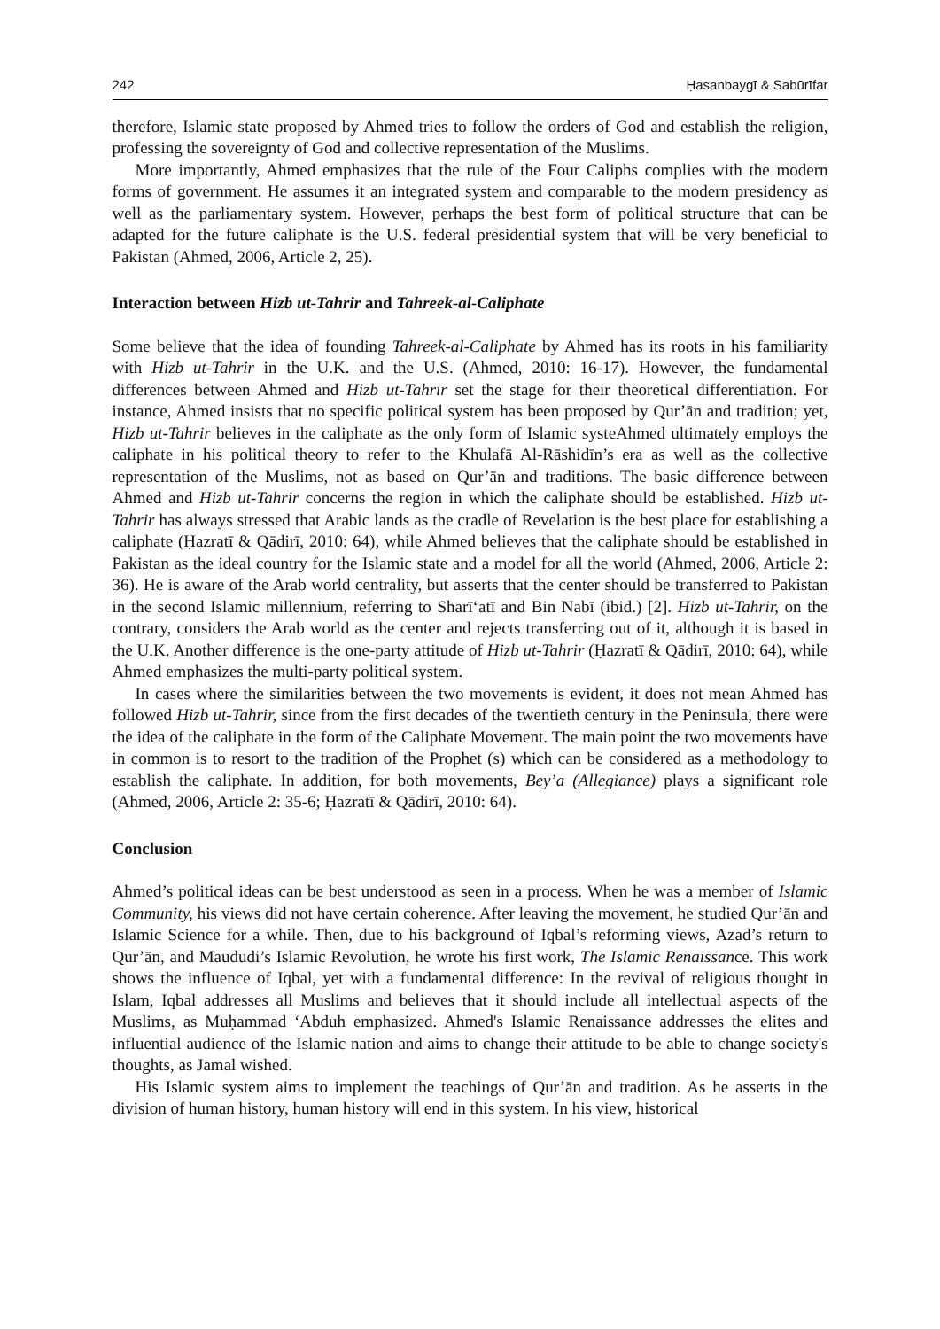242 Ḥasanbaygī & Sabūrīfar
therefore, Islamic state proposed by Ahmed tries to follow the orders of God and establish the religion, professing the sovereignty of God and collective representation of the Muslims.
More importantly, Ahmed emphasizes that the rule of the Four Caliphs complies with the modern forms of government. He assumes it an integrated system and comparable to the modern presidency as well as the parliamentary system. However, perhaps the best form of political structure that can be adapted for the future caliphate is the U.S. federal presidential system that will be very beneficial to Pakistan (Ahmed, 2006, Article 2, 25).
Interaction between Hizb ut-Tahrir and Tahreek-al-Caliphate
Some believe that the idea of founding Tahreek-al-Caliphate by Ahmed has its roots in his familiarity with Hizb ut-Tahrir in the U.K. and the U.S. (Ahmed, 2010: 16-17). However, the fundamental differences between Ahmed and Hizb ut-Tahrir set the stage for their theoretical differentiation. For instance, Ahmed insists that no specific political system has been proposed by Qur’ān and tradition; yet, Hizb ut-Tahrir believes in the caliphate as the only form of Islamic systeAhmed ultimately employs the caliphate in his political theory to refer to the Khulafā Al-Rāshidīn’s era as well as the collective representation of the Muslims, not as based on Qur’ān and traditions. The basic difference between Ahmed and Hizb ut-Tahrir concerns the region in which the caliphate should be established. Hizb ut-Tahrir has always stressed that Arabic lands as the cradle of Revelation is the best place for establishing a caliphate (Ḥazratī & Qādirī, 2010: 64), while Ahmed believes that the caliphate should be established in Pakistan as the ideal country for the Islamic state and a model for all the world (Ahmed, 2006, Article 2: 36). He is aware of the Arab world centrality, but asserts that the center should be transferred to Pakistan in the second Islamic millennium, referring to Sharī‘atī and Bin Nabī (ibid.) [2]. Hizb ut-Tahrir, on the contrary, considers the Arab world as the center and rejects transferring out of it, although it is based in the U.K. Another difference is the one-party attitude of Hizb ut-Tahrir (Ḥazratī & Qādirī, 2010: 64), while Ahmed emphasizes the multi-party political system.
In cases where the similarities between the two movements is evident, it does not mean Ahmed has followed Hizb ut-Tahrir, since from the first decades of the twentieth century in the Peninsula, there were the idea of the caliphate in the form of the Caliphate Movement. The main point the two movements have in common is to resort to the tradition of the Prophet (s) which can be considered as a methodology to establish the caliphate. In addition, for both movements, Bey’a (Allegiance) plays a significant role (Ahmed, 2006, Article 2: 35-6; Ḥazratī & Qādirī, 2010: 64).
Conclusion
Ahmed’s political ideas can be best understood as seen in a process. When he was a member of Islamic Community, his views did not have certain coherence. After leaving the movement, he studied Qur’ān and Islamic Science for a while. Then, due to his background of Iqbal’s reforming views, Azad’s return to Qur’ān, and Maududi’s Islamic Revolution, he wrote his first work, The Islamic Renaissance. This work shows the influence of Iqbal, yet with a fundamental difference: In the revival of religious thought in Islam, Iqbal addresses all Muslims and believes that it should include all intellectual aspects of the Muslims, as Muḥammad ‘Abduh emphasized. Ahmed's Islamic Renaissance addresses the elites and influential audience of the Islamic nation and aims to change their attitude to be able to change society's thoughts, as Jamal wished.
His Islamic system aims to implement the teachings of Qur’ān and tradition. As he asserts in the division of human history, human history will end in this system. In his view, historical